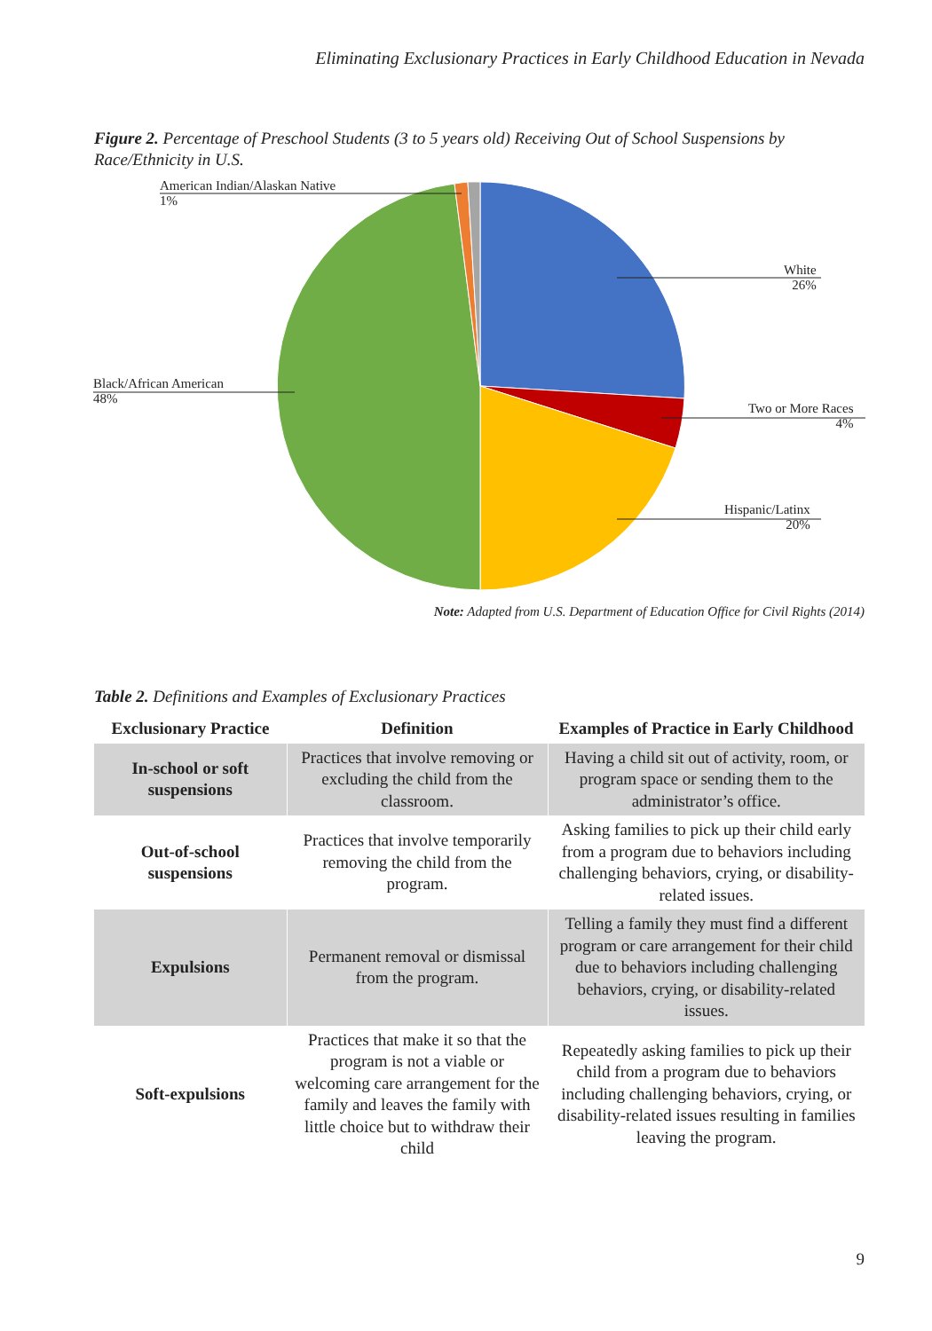Eliminating Exclusionary Practices in Early Childhood Education in Nevada
Figure 2. Percentage of Preschool Students (3 to 5 years old) Receiving Out of School Suspensions by Race/Ethnicity in U.S.
American Indian/Alaskan Native
1%
White
26%
Black/African American
48%
Two or More Races
4%
Hispanic/Latinx
20%
Note: Adapted from U.S. Department of Education Office for Civil Rights (2014)
Table 2. Definitions and Examples of Exclusionary Practices
| Exclusionary Practice | Definition | Examples of Practice in Early Childhood |
| --- | --- | --- |
| In-school or soft suspensions | Practices that involve removing or excluding the child from the classroom. | Having a child sit out of activity, room, or program space or sending them to the administrator’s office. |
| Out-of-school suspensions | Practices that involve temporarily removing the child from the program. | Asking families to pick up their child early from a program due to behaviors including challenging behaviors, crying, or disability-related issues. |
| Expulsions | Permanent removal or dismissal from the program. | Telling a family they must find a different program or care arrangement for their child due to behaviors including challenging behaviors, crying, or disability-related issues. |
| Soft-expulsions | Practices that make it so that the program is not a viable or welcoming care arrangement for the family and leaves the family with little choice but to withdraw their child | Repeatedly asking families to pick up their child from a program due to behaviors including challenging behaviors, crying, or disability-related issues resulting in families leaving the program. |
9